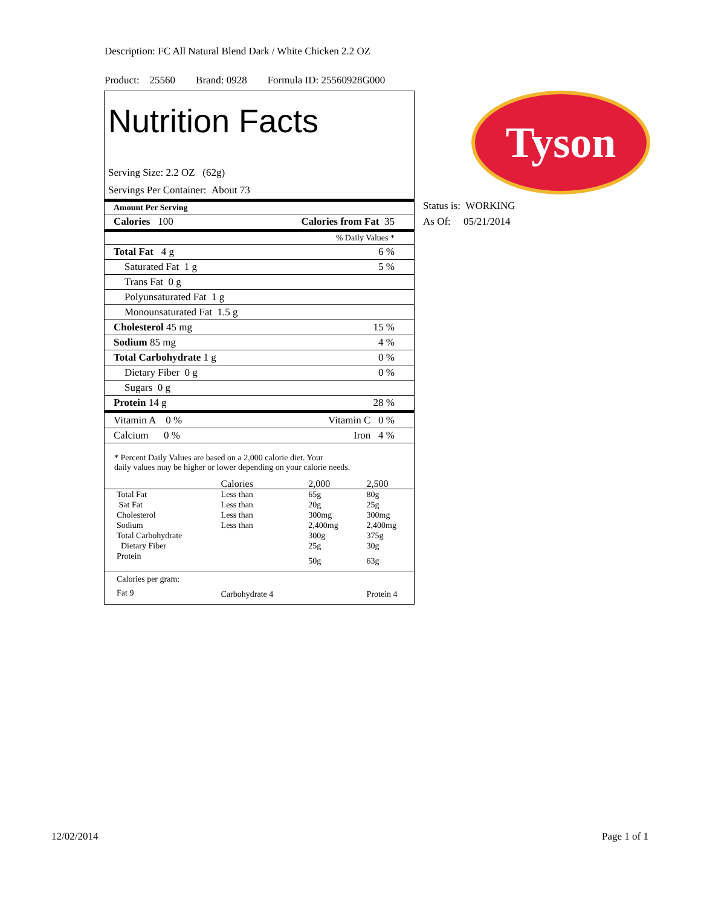Description: FC All Natural Blend Dark / White Chicken 2.2 OZ
Product: 25560 Brand: 0928 Formula ID: 25560928G000
Nutrition Facts
Serving Size: 2.2 OZ (62g)
Servings Per Container: About 73
| Amount Per Serving | |
| Calories 100 | Calories from Fat 35 |
| | % Daily Values * |
| Total Fat 4 g | 6 % |
| Saturated Fat 1 g | 5 % |
| Trans Fat 0 g | |
| Polyunsaturated Fat 1 g | |
| Monounsaturated Fat 1.5 g | |
| Cholesterol 45 mg | 15 % |
| Sodium 85 mg | 4 % |
| Total Carbohydrate 1 g | 0 % |
| Dietary Fiber 0 g | 0 % |
| Sugars 0 g | |
| Protein 14 g | 28 % |
| Vitamin A 0 % | Vitamin C 0 % |
| Calcium 0 % | Iron 4 % |
* Percent Daily Values are based on a 2,000 calorie diet. Your
daily values may be higher or lower depending on your calorie needs.
| | Calories | 2,000 | 2,500 |
| Total Fat | Less than | 65g | 80g |
| Sat Fat | Less than | 20g | 25g |
| Cholesterol | Less than | 300mg | 300mg |
| Sodium | Less than | 2,400mg | 2,400mg |
| Total Carbohydrate | | 300g | 375g |
| Dietary Fiber | | 25g | 30g |
| Protein | | 50g | 63g |
| Calories per gram: | | | |
| Fat 9 | Carbohydrate 4 | | Protein 4 |
Tyson
Status is: WORKING
As Of: 05/21/2014
12/02/2014 Page 1 of 1